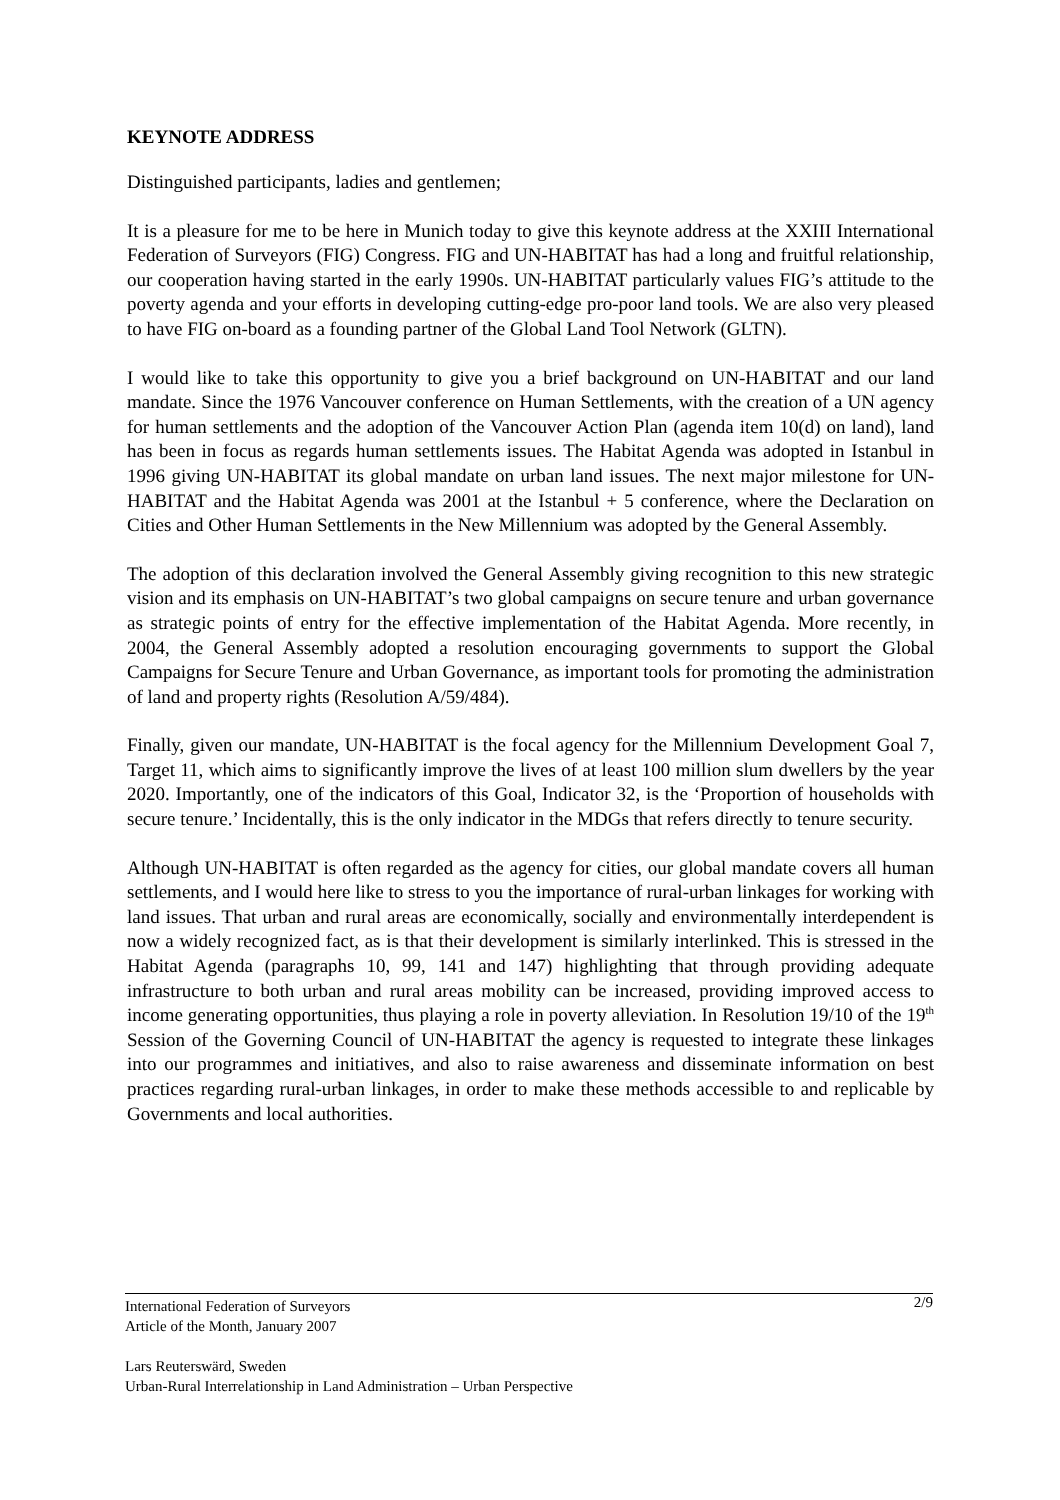KEYNOTE ADDRESS
Distinguished participants, ladies and gentlemen;
It is a pleasure for me to be here in Munich today to give this keynote address at the XXIII International Federation of Surveyors (FIG) Congress. FIG and UN-HABITAT has had a long and fruitful relationship, our cooperation having started in the early 1990s. UN-HABITAT particularly values FIG’s attitude to the poverty agenda and your efforts in developing cutting-edge pro-poor land tools. We are also very pleased to have FIG on-board as a founding partner of the Global Land Tool Network (GLTN).
I would like to take this opportunity to give you a brief background on UN-HABITAT and our land mandate. Since the 1976 Vancouver conference on Human Settlements, with the creation of a UN agency for human settlements and the adoption of the Vancouver Action Plan (agenda item 10(d) on land), land has been in focus as regards human settlements issues. The Habitat Agenda was adopted in Istanbul in 1996 giving UN-HABITAT its global mandate on urban land issues. The next major milestone for UN-HABITAT and the Habitat Agenda was 2001 at the Istanbul + 5 conference, where the Declaration on Cities and Other Human Settlements in the New Millennium was adopted by the General Assembly.
The adoption of this declaration involved the General Assembly giving recognition to this new strategic vision and its emphasis on UN-HABITAT’s two global campaigns on secure tenure and urban governance as strategic points of entry for the effective implementation of the Habitat Agenda. More recently, in 2004, the General Assembly adopted a resolution encouraging governments to support the Global Campaigns for Secure Tenure and Urban Governance, as important tools for promoting the administration of land and property rights (Resolution A/59/484).
Finally, given our mandate, UN-HABITAT is the focal agency for the Millennium Development Goal 7, Target 11, which aims to significantly improve the lives of at least 100 million slum dwellers by the year 2020. Importantly, one of the indicators of this Goal, Indicator 32, is the ‘Proportion of households with secure tenure.’ Incidentally, this is the only indicator in the MDGs that refers directly to tenure security.
Although UN-HABITAT is often regarded as the agency for cities, our global mandate covers all human settlements, and I would here like to stress to you the importance of rural-urban linkages for working with land issues. That urban and rural areas are economically, socially and environmentally interdependent is now a widely recognized fact, as is that their development is similarly interlinked. This is stressed in the Habitat Agenda (paragraphs 10, 99, 141 and 147) highlighting that through providing adequate infrastructure to both urban and rural areas mobility can be increased, providing improved access to income generating opportunities, thus playing a role in poverty alleviation. In Resolution 19/10 of the 19<sup>th</sup> Session of the Governing Council of UN-HABITAT the agency is requested to integrate these linkages into our programmes and initiatives, and also to raise awareness and disseminate information on best practices regarding rural-urban linkages, in order to make these methods accessible to and replicable by Governments and local authorities.
2/9 International Federation of Surveyors
Article of the Month, January 2007
Lars Reuterswärd, Sweden
Urban-Rural Interrelationship in Land Administration – Urban Perspective